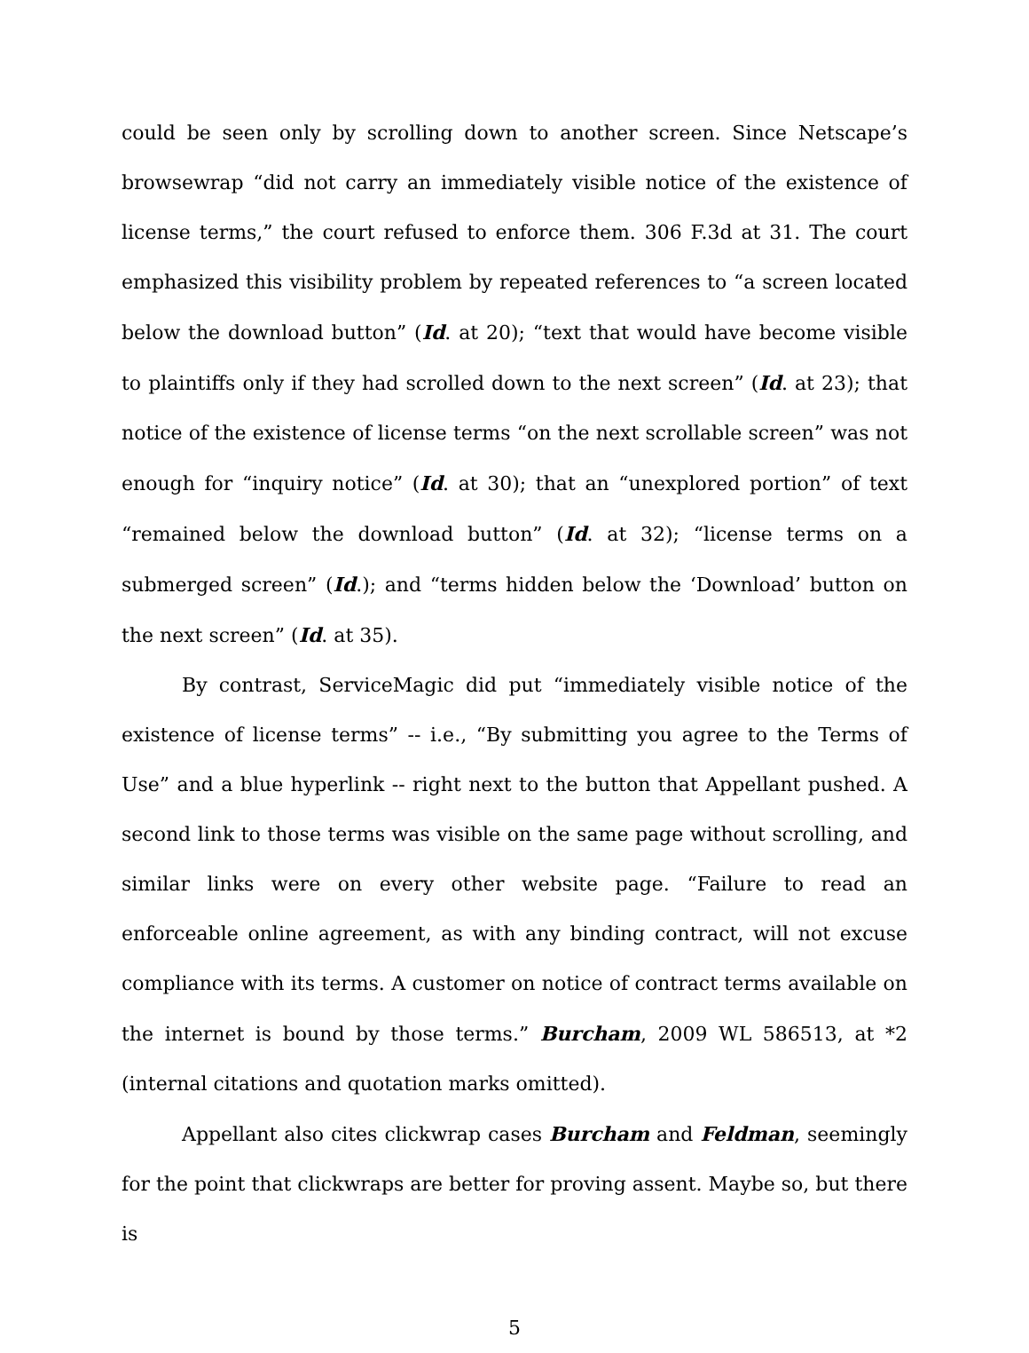could be seen only by scrolling down to another screen. Since Netscape’s browsewrap “did not carry an immediately visible notice of the existence of license terms,” the court refused to enforce them. 306 F.3d at 31. The court emphasized this visibility problem by repeated references to “a screen located below the download button” (Id. at 20); “text that would have become visible to plaintiffs only if they had scrolled down to the next screen” (Id. at 23); that notice of the existence of license terms “on the next scrollable screen” was not enough for “inquiry notice” (Id. at 30); that an “unexplored portion” of text “remained below the download button” (Id. at 32); “license terms on a submerged screen” (Id.); and “terms hidden below the ‘Download’ button on the next screen” (Id. at 35).
By contrast, ServiceMagic did put “immediately visible notice of the existence of license terms” -- i.e., “By submitting you agree to the Terms of Use” and a blue hyperlink -- right next to the button that Appellant pushed. A second link to those terms was visible on the same page without scrolling, and similar links were on every other website page. “Failure to read an enforceable online agreement, as with any binding contract, will not excuse compliance with its terms. A customer on notice of contract terms available on the internet is bound by those terms.” Burcham, 2009 WL 586513, at *2 (internal citations and quotation marks omitted).
Appellant also cites clickwrap cases Burcham and Feldman, seemingly for the point that clickwraps are better for proving assent. Maybe so, but there is
5